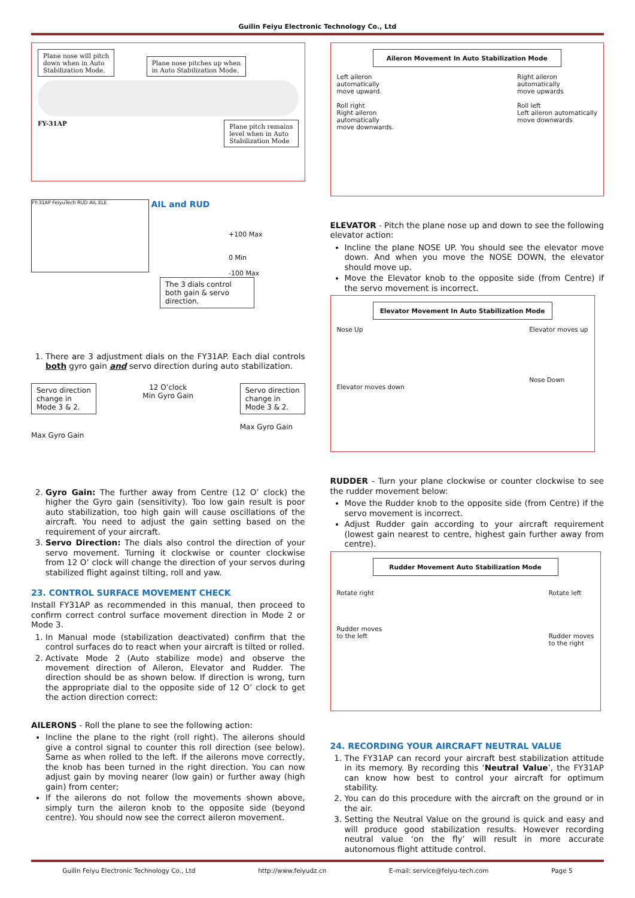Guilin Feiyu Electronic Technology Co., Ltd
Plane nose will pitch
down when in Auto
Stabilization Mode.
Plane nose pitches up when
in Auto Stabilization Mode.
FY-31AP
Plane pitch remains
level when in Auto
Stabilization Mode
FY-31AP FeiyuTech RUD AIL ELE
AIL and RUD
+100 Max
0 Min
-100 Max
The 3 dials control both gain & servo direction.
1. There are 3 adjustment dials on the FY31AP. Each dial controls both gyro gain and servo direction during auto stabilization.
Servo direction
change in
Mode 3 & 2.
Max Gyro Gain
12 O’clock
Min Gyro Gain
Servo direction
change in
Mode 3 & 2.
Max Gyro Gain
2. Gyro Gain: The further away from Centre (12 O’ clock) the higher the Gyro gain (sensitivity). Too low gain result is poor auto stabilization, too high gain will cause oscillations of the aircraft. You need to adjust the gain setting based on the requirement of your aircraft.
3. Servo Direction: The dials also control the direction of your servo movement. Turning it clockwise or counter clockwise from 12 O’ clock will change the direction of your servos during stabilized flight against tilting, roll and yaw.
23. CONTROL SURFACE MOVEMENT CHECK
Install FY31AP as recommended in this manual, then proceed to confirm correct control surface movement direction in Mode 2 or Mode 3.
1. In Manual mode (stabilization deactivated) confirm that the control surfaces do to react when your aircraft is tilted or rolled.
2. Activate Mode 2 (Auto stabilize mode) and observe the movement direction of Aileron, Elevator and Rudder. The direction should be as shown below. If direction is wrong, turn the appropriate dial to the opposite side of 12 O’ clock to get the action direction correct:
AILERONS - Roll the plane to see the following action:
Incline the plane to the right (roll right). The ailerons should give a control signal to counter this roll direction (see below). Same as when rolled to the left. If the ailerons move correctly, the knob has been turned in the right direction. You can now adjust gain by moving nearer (low gain) or further away (high gain) from center;
If the ailerons do not follow the movements shown above, simply turn the aileron knob to the opposite side (beyond centre). You should now see the correct aileron movement.
Aileron Movement In Auto Stabilization Mode
Left aileron
automatically
move upward.
Roll right
Right aileron
automatically
move downwards.
Right aileron
automatically
move upwards
Roll left
Left aileron automatically
move downwards
ELEVATOR - Pitch the plane nose up and down to see the following elevator action:
Incline the plane NOSE UP. You should see the elevator move down. And when you move the NOSE DOWN, the elevator should move up.
Move the Elevator knob to the opposite side (from Centre) if the servo movement is incorrect.
Elevator Movement In Auto Stabilization Mode
Nose Up
Elevator moves down
Elevator moves up
Nose Down
RUDDER - Turn your plane clockwise or counter clockwise to see the rudder movement below:
Move the Rudder knob to the opposite side (from Centre) if the servo movement is incorrect.
Adjust Rudder gain according to your aircraft requirement (lowest gain nearest to centre, highest gain further away from centre).
Rudder Movement Auto Stabilization Mode
Rotate right
Rudder moves
to the left
Rotate left
Rudder moves
to the right
24. RECORDING YOUR AIRCRAFT NEUTRAL VALUE
1. The FY31AP can record your aircraft best stabilization attitude in its memory. By recording this ‘Neutral Value’, the FY31AP can know how best to control your aircraft for optimum stability.
2. You can do this procedure with the aircraft on the ground or in the air.
3. Setting the Neutral Value on the ground is quick and easy and will produce good stabilization results. However recording neutral value ‘on the fly’ will result in more accurate autonomous flight attitude control.
Guilin Feiyu Electronic Technology Co., Ltd http://www.feiyudz.cn E-mail: service@feiyu-tech.com Page 5